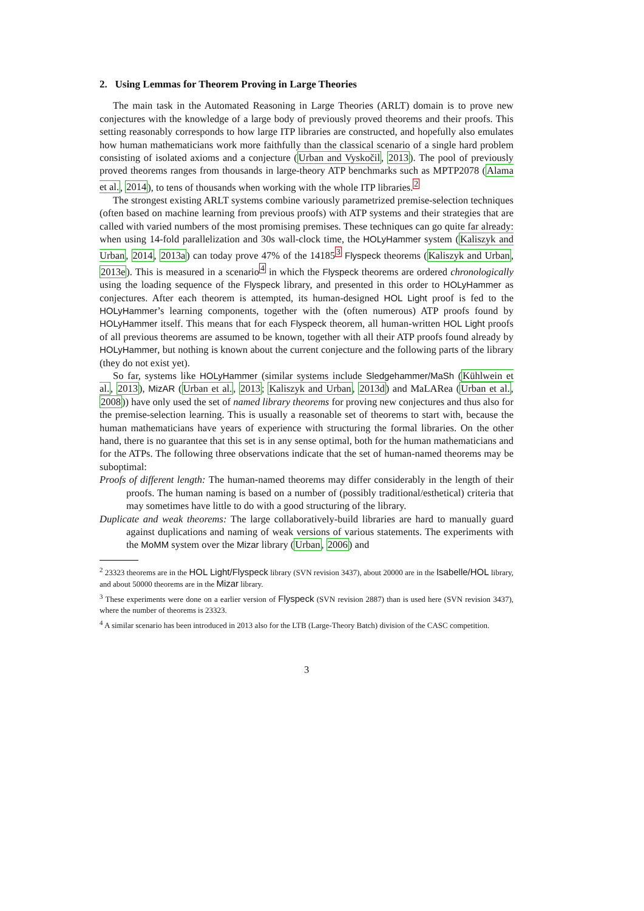2. Using Lemmas for Theorem Proving in Large Theories
The main task in the Automated Reasoning in Large Theories (ARLT) domain is to prove new conjectures with the knowledge of a large body of previously proved theorems and their proofs. This setting reasonably corresponds to how large ITP libraries are constructed, and hopefully also emulates how human mathematicians work more faithfully than the classical scenario of a single hard problem consisting of isolated axioms and a conjecture (Urban and Vyskočil, 2013). The pool of previously proved theorems ranges from thousands in large-theory ATP benchmarks such as MPTP2078 (Alama et al., 2014), to tens of thousands when working with the whole ITP libraries.<sup>2</sup>
The strongest existing ARLT systems combine variously parametrized premise-selection techniques (often based on machine learning from previous proofs) with ATP systems and their strategies that are called with varied numbers of the most promising premises. These techniques can go quite far already: when using 14-fold parallelization and 30s wall-clock time, the HOLyHammer system (Kaliszyk and Urban, 2014, 2013a) can today prove 47% of the 14185<sup>3</sup> Flyspeck theorems (Kaliszyk and Urban, 2013e). This is measured in a scenario<sup>4</sup> in which the Flyspeck theorems are ordered chronologically using the loading sequence of the Flyspeck library, and presented in this order to HOLyHammer as conjectures. After each theorem is attempted, its human-designed HOL Light proof is fed to the HOLyHammer’s learning components, together with the (often numerous) ATP proofs found by HOLyHammer itself. This means that for each Flyspeck theorem, all human-written HOL Light proofs of all previous theorems are assumed to be known, together with all their ATP proofs found already by HOLyHammer, but nothing is known about the current conjecture and the following parts of the library (they do not exist yet).
So far, systems like HOLyHammer (similar systems include Sledgehammer/MaSh (Kühlwein et al., 2013), MizAR (Urban et al., 2013; Kaliszyk and Urban, 2013d) and MaLARea (Urban et al., 2008)) have only used the set of named library theorems for proving new conjectures and thus also for the premise-selection learning. This is usually a reasonable set of theorems to start with, because the human mathematicians have years of experience with structuring the formal libraries. On the other hand, there is no guarantee that this set is in any sense optimal, both for the human mathematicians and for the ATPs. The following three observations indicate that the set of human-named theorems may be suboptimal:
Proofs of different length: The human-named theorems may differ considerably in the length of their proofs. The human naming is based on a number of (possibly traditional/esthetical) criteria that may sometimes have little to do with a good structuring of the library.
Duplicate and weak theorems: The large collaboratively-build libraries are hard to manually guard against duplications and naming of weak versions of various statements. The experiments with the MoMM system over the Mizar library (Urban, 2006) and
<sup>2</sup> 23323 theorems are in the HOL Light/Flyspeck library (SVN revision 3437), about 20000 are in the Isabelle/HOL library, and about 50000 theorems are in the Mizar library.
<sup>3</sup> These experiments were done on a earlier version of Flyspeck (SVN revision 2887) than is used here (SVN revision 3437), where the number of theorems is 23323.
<sup>4</sup> A similar scenario has been introduced in 2013 also for the LTB (Large-Theory Batch) division of the CASC competition.
3